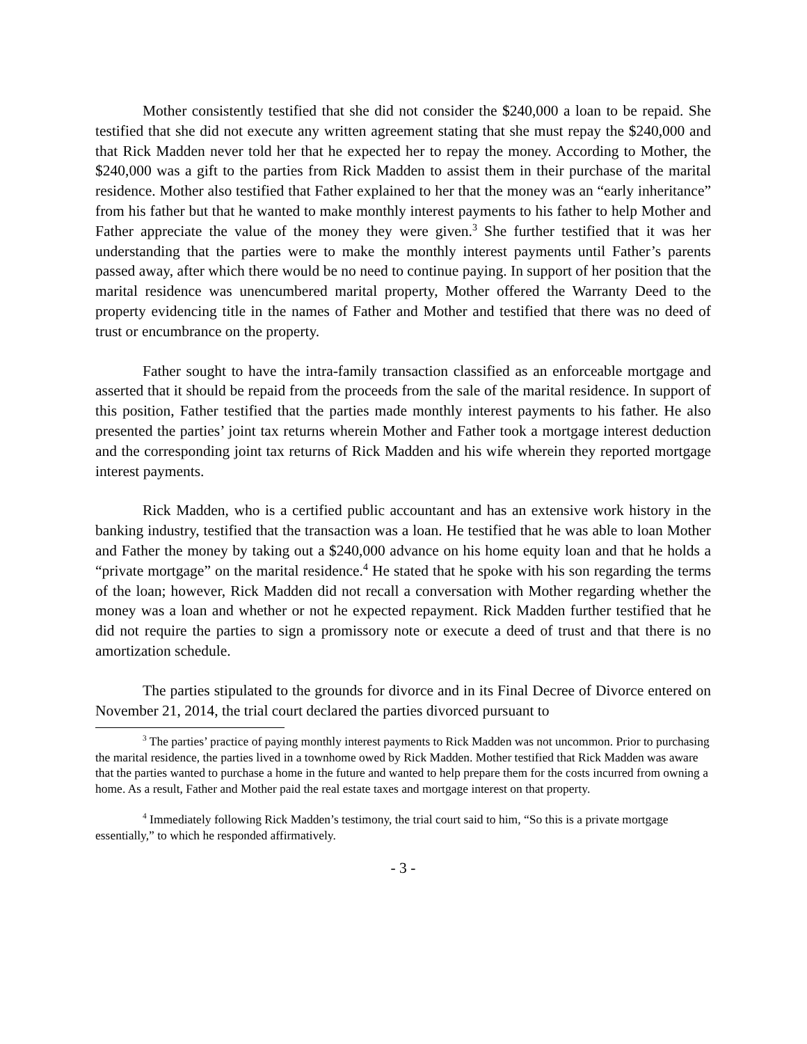Mother consistently testified that she did not consider the $240,000 a loan to be repaid. She testified that she did not execute any written agreement stating that she must repay the $240,000 and that Rick Madden never told her that he expected her to repay the money. According to Mother, the $240,000 was a gift to the parties from Rick Madden to assist them in their purchase of the marital residence. Mother also testified that Father explained to her that the money was an “early inheritance” from his father but that he wanted to make monthly interest payments to his father to help Mother and Father appreciate the value of the money they were given.<sup>3</sup> She further testified that it was her understanding that the parties were to make the monthly interest payments until Father’s parents passed away, after which there would be no need to continue paying. In support of her position that the marital residence was unencumbered marital property, Mother offered the Warranty Deed to the property evidencing title in the names of Father and Mother and testified that there was no deed of trust or encumbrance on the property.
Father sought to have the intra-family transaction classified as an enforceable mortgage and asserted that it should be repaid from the proceeds from the sale of the marital residence. In support of this position, Father testified that the parties made monthly interest payments to his father. He also presented the parties’ joint tax returns wherein Mother and Father took a mortgage interest deduction and the corresponding joint tax returns of Rick Madden and his wife wherein they reported mortgage interest payments.
Rick Madden, who is a certified public accountant and has an extensive work history in the banking industry, testified that the transaction was a loan. He testified that he was able to loan Mother and Father the money by taking out a $240,000 advance on his home equity loan and that he holds a “private mortgage” on the marital residence.<sup>4</sup> He stated that he spoke with his son regarding the terms of the loan; however, Rick Madden did not recall a conversation with Mother regarding whether the money was a loan and whether or not he expected repayment. Rick Madden further testified that he did not require the parties to sign a promissory note or execute a deed of trust and that there is no amortization schedule.
The parties stipulated to the grounds for divorce and in its Final Decree of Divorce entered on November 21, 2014, the trial court declared the parties divorced pursuant to
<sup>3</sup> The parties’ practice of paying monthly interest payments to Rick Madden was not uncommon. Prior to purchasing the marital residence, the parties lived in a townhome owed by Rick Madden. Mother testified that Rick Madden was aware that the parties wanted to purchase a home in the future and wanted to help prepare them for the costs incurred from owning a home. As a result, Father and Mother paid the real estate taxes and mortgage interest on that property.
<sup>4</sup> Immediately following Rick Madden’s testimony, the trial court said to him, “So this is a private mortgage essentially,” to which he responded affirmatively.
- 3 -